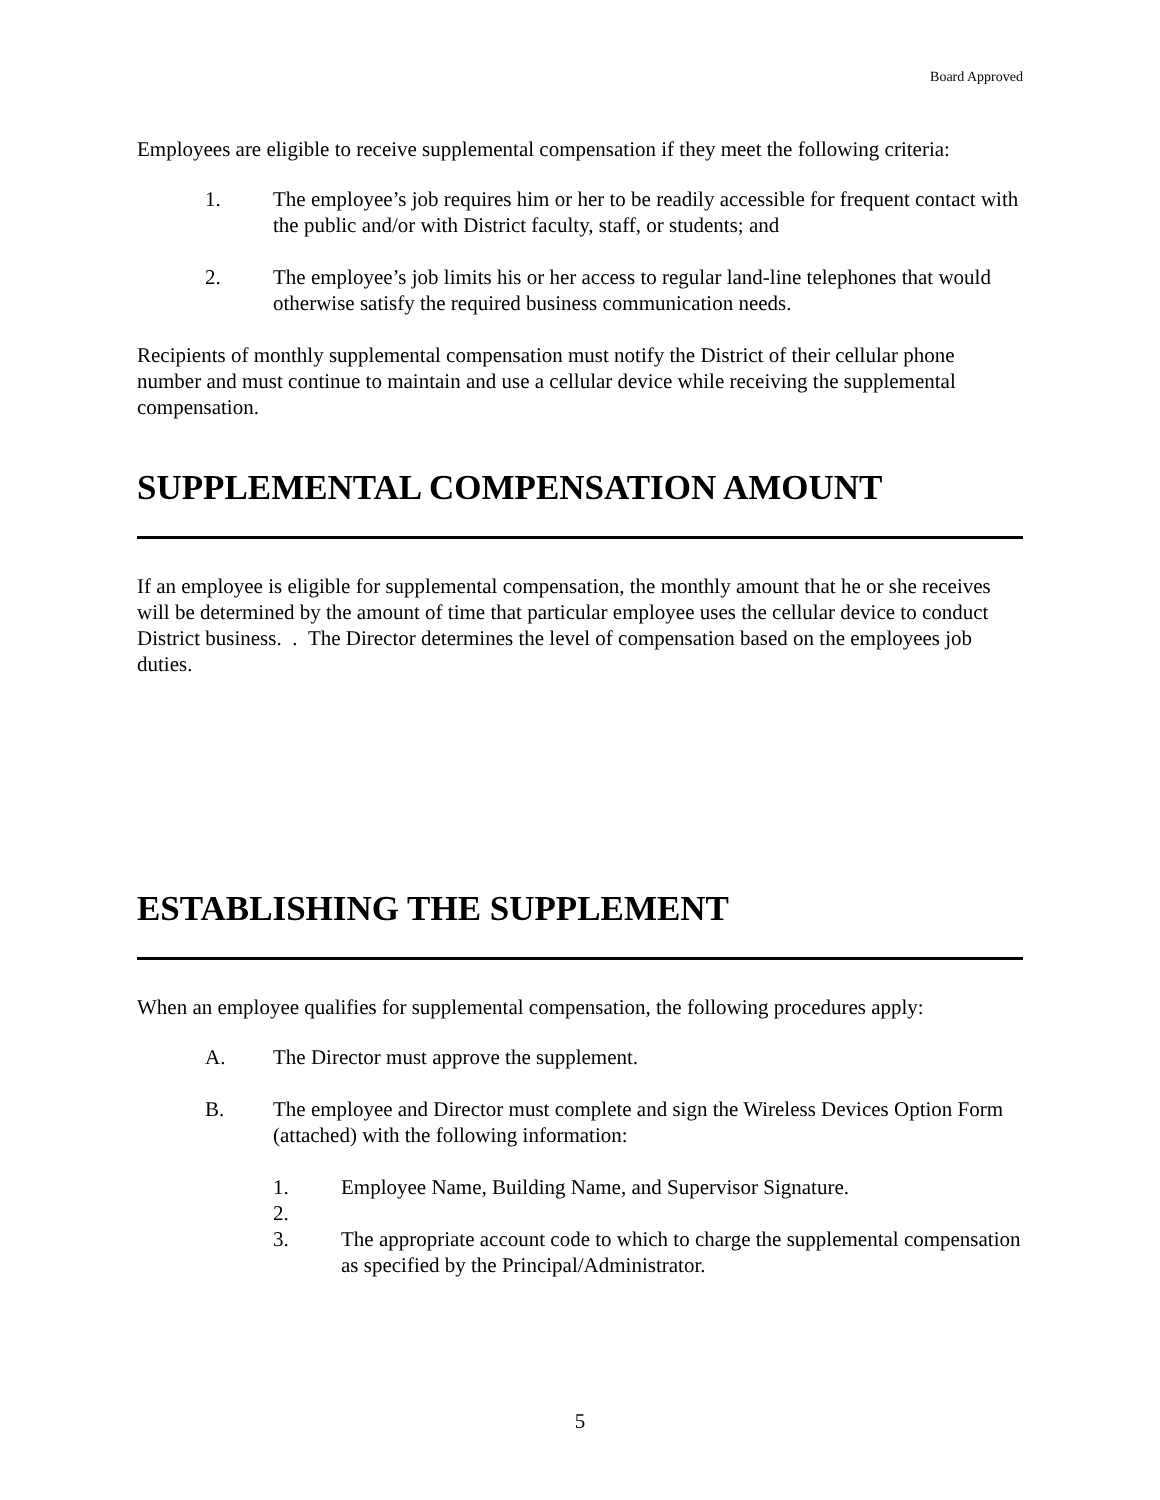Board Approved
Employees are eligible to receive supplemental compensation if they meet the following criteria:
1. The employee’s job requires him or her to be readily accessible for frequent contact with the public and/or with District faculty, staff, or students; and
2. The employee’s job limits his or her access to regular land-line telephones that would otherwise satisfy the required business communication needs.
Recipients of monthly supplemental compensation must notify the District of their cellular phone number and must continue to maintain and use a cellular device while receiving the supplemental compensation.
SUPPLEMENTAL COMPENSATION AMOUNT
If an employee is eligible for supplemental compensation, the monthly amount that he or she receives will be determined by the amount of time that particular employee uses the cellular device to conduct District business. . The Director determines the level of compensation based on the employees job duties.
ESTABLISHING THE SUPPLEMENT
When an employee qualifies for supplemental compensation, the following procedures apply:
A. The Director must approve the supplement.
B. The employee and Director must complete and sign the Wireless Devices Option Form (attached) with the following information:
1. Employee Name, Building Name, and Supervisor Signature.
2.
3. The appropriate account code to which to charge the supplemental compensation as specified by the Principal/Administrator.
5